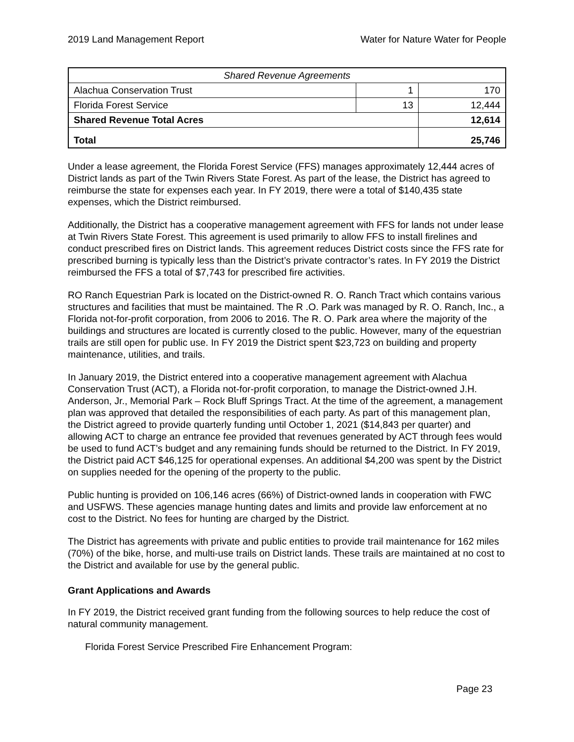2019 Land Management Report Water for Nature Water for People
| Shared Revenue Agreements | | |
| --- | --- | --- |
| Alachua Conservation Trust | 1 | 170 |
| Florida Forest Service | 13 | 12,444 |
| Shared Revenue Total Acres | | 12,614 |
| Total | | 25,746 |
Under a lease agreement, the Florida Forest Service (FFS) manages approximately 12,444 acres of District lands as part of the Twin Rivers State Forest. As part of the lease, the District has agreed to reimburse the state for expenses each year. In FY 2019, there were a total of $140,435 state expenses, which the District reimbursed.
Additionally, the District has a cooperative management agreement with FFS for lands not under lease at Twin Rivers State Forest. This agreement is used primarily to allow FFS to install firelines and conduct prescribed fires on District lands. This agreement reduces District costs since the FFS rate for prescribed burning is typically less than the District’s private contractor’s rates. In FY 2019 the District reimbursed the FFS a total of $7,743 for prescribed fire activities.
RO Ranch Equestrian Park is located on the District-owned R. O. Ranch Tract which contains various structures and facilities that must be maintained. The R .O. Park was managed by R. O. Ranch, Inc., a Florida not-for-profit corporation, from 2006 to 2016. The R. O. Park area where the majority of the buildings and structures are located is currently closed to the public. However, many of the equestrian trails are still open for public use. In FY 2019 the District spent $23,723 on building and property maintenance, utilities, and trails.
In January 2019, the District entered into a cooperative management agreement with Alachua Conservation Trust (ACT), a Florida not-for-profit corporation, to manage the District-owned J.H. Anderson, Jr., Memorial Park – Rock Bluff Springs Tract. At the time of the agreement, a management plan was approved that detailed the responsibilities of each party. As part of this management plan, the District agreed to provide quarterly funding until October 1, 2021 ($14,843 per quarter) and allowing ACT to charge an entrance fee provided that revenues generated by ACT through fees would be used to fund ACT’s budget and any remaining funds should be returned to the District. In FY 2019, the District paid ACT $46,125 for operational expenses. An additional $4,200 was spent by the District on supplies needed for the opening of the property to the public.
Public hunting is provided on 106,146 acres (66%) of District-owned lands in cooperation with FWC and USFWS. These agencies manage hunting dates and limits and provide law enforcement at no cost to the District. No fees for hunting are charged by the District.
The District has agreements with private and public entities to provide trail maintenance for 162 miles (70%) of the bike, horse, and multi-use trails on District lands. These trails are maintained at no cost to the District and available for use by the general public.
Grant Applications and Awards
In FY 2019, the District received grant funding from the following sources to help reduce the cost of natural community management.
Florida Forest Service Prescribed Fire Enhancement Program:
Page 23